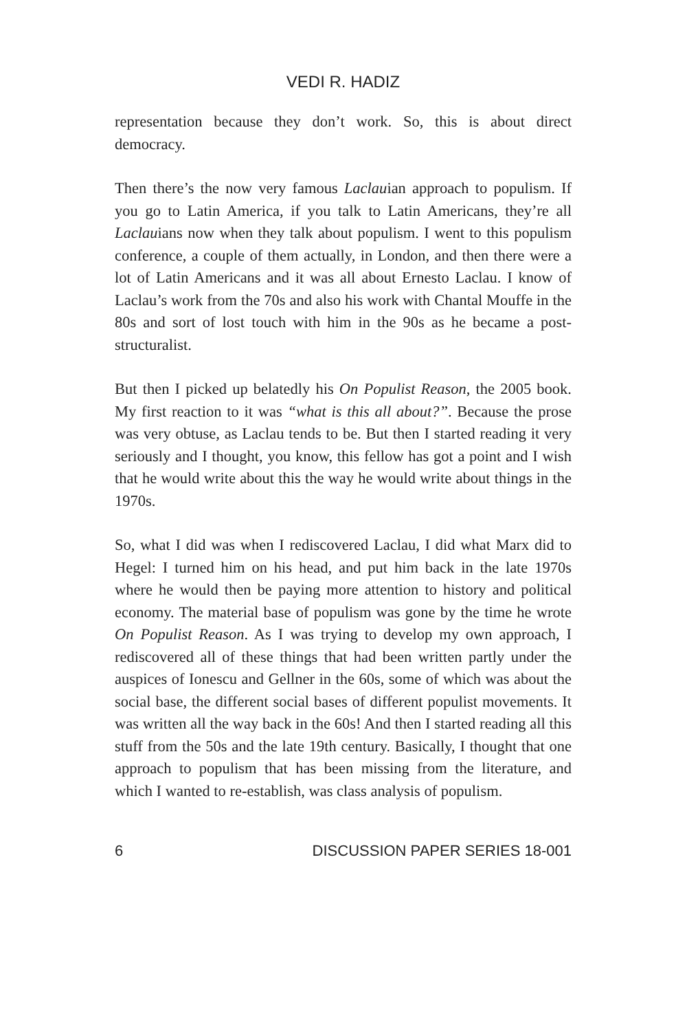VEDI R. HADIZ
representation because they don’t work. So, this is about direct democracy.
Then there’s the now very famous Laclauian approach to populism. If you go to Latin America, if you talk to Latin Americans, they’re all Laclauians now when they talk about populism. I went to this populism conference, a couple of them actually, in London, and then there were a lot of Latin Americans and it was all about Ernesto Laclau. I know of Laclau’s work from the 70s and also his work with Chantal Mouffe in the 80s and sort of lost touch with him in the 90s as he became a post-structuralist.
But then I picked up belatedly his On Populist Reason, the 2005 book. My first reaction to it was “what is this all about?”. Because the prose was very obtuse, as Laclau tends to be. But then I started reading it very seriously and I thought, you know, this fellow has got a point and I wish that he would write about this the way he would write about things in the 1970s.
So, what I did was when I rediscovered Laclau, I did what Marx did to Hegel: I turned him on his head, and put him back in the late 1970s where he would then be paying more attention to history and political economy. The material base of populism was gone by the time he wrote On Populist Reason. As I was trying to develop my own approach, I rediscovered all of these things that had been written partly under the auspices of Ionescu and Gellner in the 60s, some of which was about the social base, the different social bases of different populist movements. It was written all the way back in the 60s! And then I started reading all this stuff from the 50s and the late 19th century. Basically, I thought that one approach to populism that has been missing from the literature, and which I wanted to re-establish, was class analysis of populism.
6 DISCUSSION PAPER SERIES 18-001